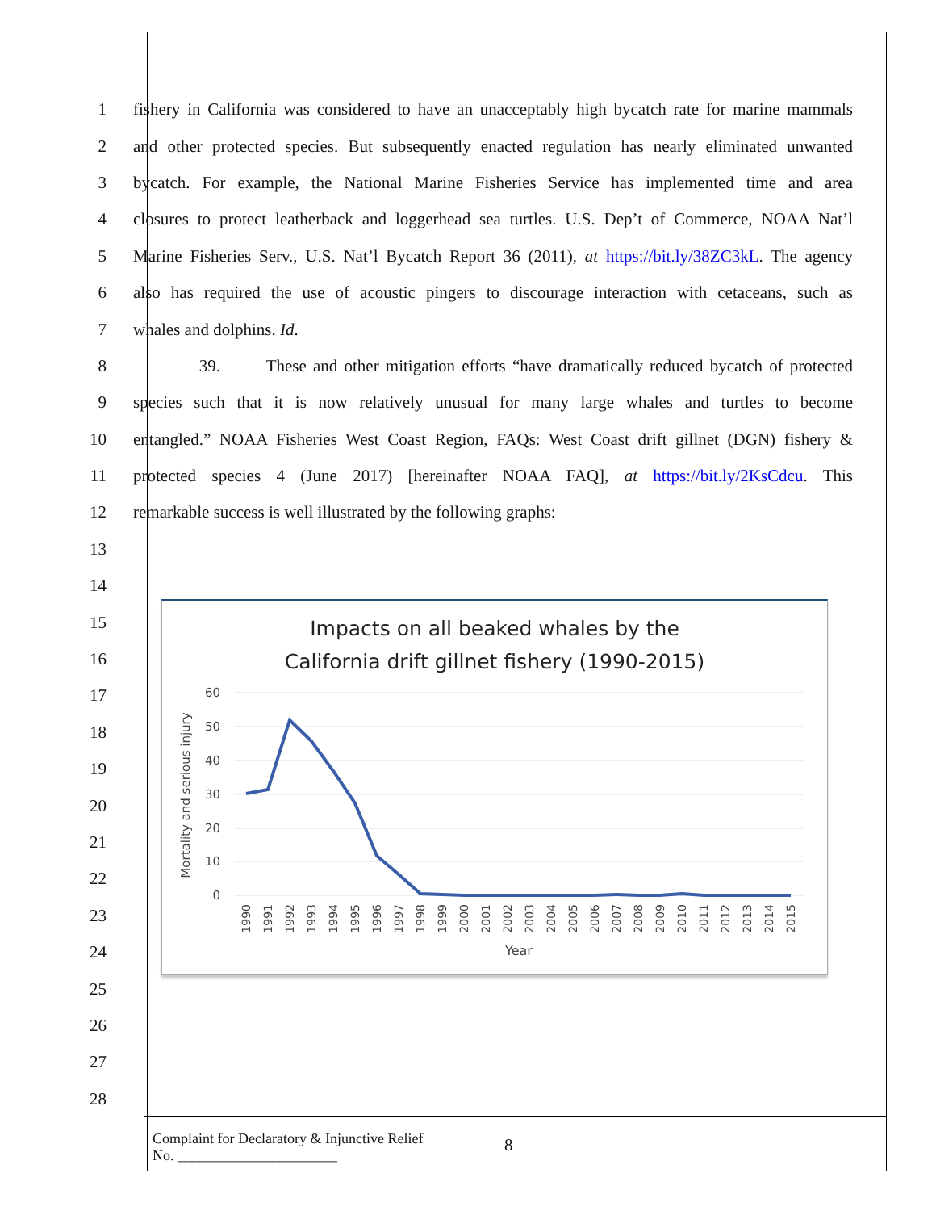1 fishery in California was considered to have an unacceptably high bycatch rate for marine mammals
2 and other protected species. But subsequently enacted regulation has nearly eliminated unwanted
3 bycatch. For example, the National Marine Fisheries Service has implemented time and area
4 closures to protect leatherback and loggerhead sea turtles. U.S. Dep’t of Commerce, NOAA Nat’l
5 Marine Fisheries Serv., U.S. Nat’l Bycatch Report 36 (2011), at https://bit.ly/38ZC3kL. The agency
6 also has required the use of acoustic pingers to discourage interaction with cetaceans, such as
7 whales and dolphins. Id.
8 39. These and other mitigation efforts “have dramatically reduced bycatch of protected
9 species such that it is now relatively unusual for many large whales and turtles to become
10 entangled.” NOAA Fisheries West Coast Region, FAQs: West Coast drift gillnet (DGN) fishery &
11 protected species 4 (June 2017) [hereinafter NOAA FAQ], at https://bit.ly/2KsCdcu. This
12 remarkable success is well illustrated by the following graphs:
13
14
15
16
17
18
19
20
21
22
23
24
25
26
27
28
Impacts on all beaked whales by the
California drift gillnet fishery (1990-2015)
60
50
40
30
20
10
0
Mortality and serious injury
1990
1991
1992
1993
1994
1995
1996
1997
1998
1999
2000
2001
2002
2003
2004
2005
2006
2007
2008
2009
2010
2011
2012
2013
2014
2015
Year
Complaint for Declaratory & Injunctive Relief
No. ______________________
8